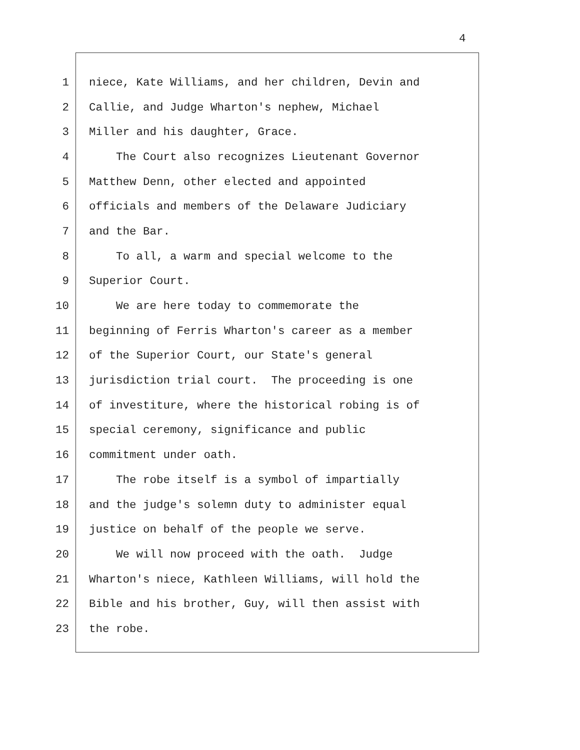4
1 niece, Kate Williams, and her children, Devin and
2 Callie, and Judge Wharton's nephew, Michael
3 Miller and his daughter, Grace.
4 The Court also recognizes Lieutenant Governor
5 Matthew Denn, other elected and appointed
6 officials and members of the Delaware Judiciary
7 and the Bar.
8 To all, a warm and special welcome to the
9 Superior Court.
10 We are here today to commemorate the
11 beginning of Ferris Wharton's career as a member
12 of the Superior Court, our State's general
13 jurisdiction trial court. The proceeding is one
14 of investiture, where the historical robing is of
15 special ceremony, significance and public
16 commitment under oath.
17 The robe itself is a symbol of impartially
18 and the judge's solemn duty to administer equal
19 justice on behalf of the people we serve.
20 We will now proceed with the oath. Judge
21 Wharton's niece, Kathleen Williams, will hold the
22 Bible and his brother, Guy, will then assist with
23 the robe.